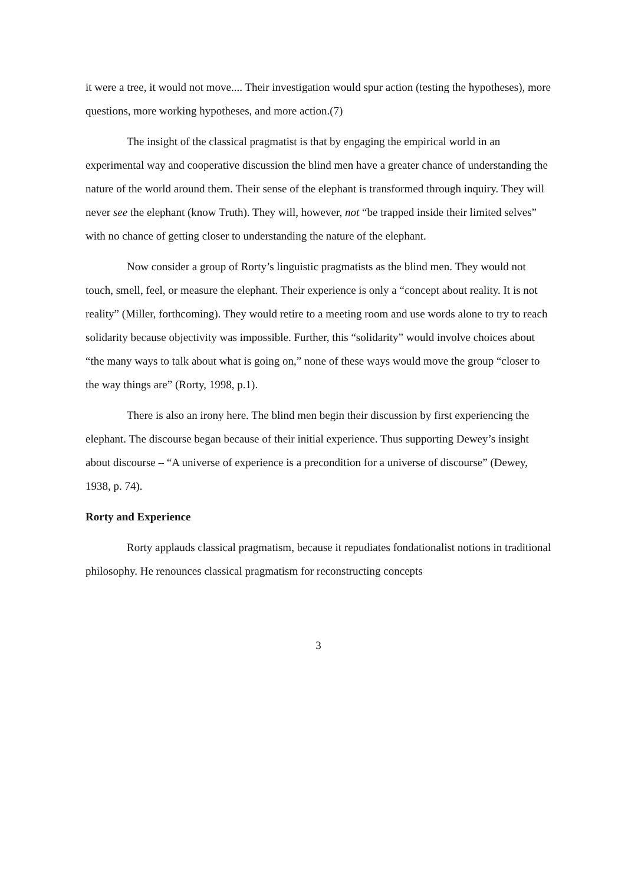it were a tree, it would not move.... Their investigation would spur action (testing the hypotheses), more questions, more working hypotheses, and more action.(7)
The insight of the classical pragmatist is that by engaging the empirical world in an experimental way and cooperative discussion the blind men have a greater chance of understanding the nature of the world around them. Their sense of the elephant is transformed through inquiry. They will never see the elephant (know Truth). They will, however, not “be trapped inside their limited selves” with no chance of getting closer to understanding the nature of the elephant.
Now consider a group of Rorty’s linguistic pragmatists as the blind men. They would not touch, smell, feel, or measure the elephant. Their experience is only a “concept about reality. It is not reality” (Miller, forthcoming). They would retire to a meeting room and use words alone to try to reach solidarity because objectivity was impossible. Further, this “solidarity” would involve choices about “the many ways to talk about what is going on,” none of these ways would move the group “closer to the way things are” (Rorty, 1998, p.1).
There is also an irony here. The blind men begin their discussion by first experiencing the elephant. The discourse began because of their initial experience. Thus supporting Dewey’s insight about discourse – “A universe of experience is a precondition for a universe of discourse” (Dewey, 1938, p. 74).
Rorty and Experience
Rorty applauds classical pragmatism, because it repudiates fondationalist notions in traditional philosophy. He renounces classical pragmatism for reconstructing concepts
3